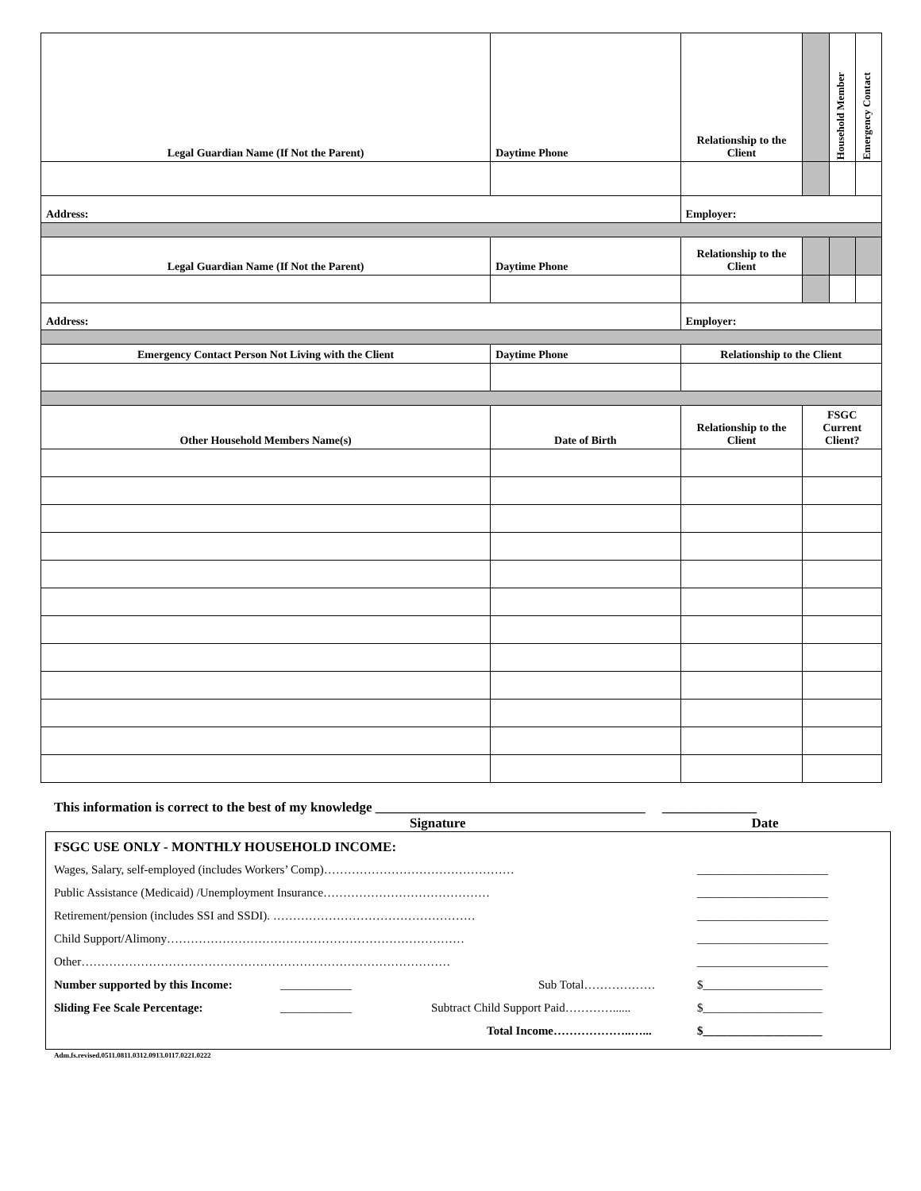| Legal Guardian Name (If Not the Parent) | Daytime Phone | Relationship to the Client | | Household Member | Emergency Contact |
| Address: | | Employer: | | | |
| Legal Guardian Name (If Not the Parent) | Daytime Phone | Relationship to the Client | | | |
| Address: | | Employer: | | | |
| Emergency Contact Person Not Living with the Client | Daytime Phone | Relationship to the Client | | | |
| Other Household Members Name(s) | Date of Birth | Relationship to the Client | FSGC Current Client? | | |
This information is correct to the best of my knowledge ________________________________________ ______________
Signature Date
FSGC USE ONLY - MONTHLY HOUSEHOLD INCOME:
Wages, Salary, self-employed (includes Workers’ Comp)………………………………………… ______________________
Public Assistance (Medicaid) /Unemployment Insurance…………………………………… ______________________
Retirement/pension (includes SSI and SSDI). …………………………………………… ______________________
Child Support/Alimony………………………………………………………………… ______________________
Other………………………………………………………………………………… ______________________
Number supported by this Income: ____________ Sub Total……………… $____________________
Sliding Fee Scale Percentage: ____________ Subtract Child Support Paid…………...... $____________________
Total Income………………..…... $____________________
Adm.fs.revised.0511.0811.0312.0913.0117.0221.0222